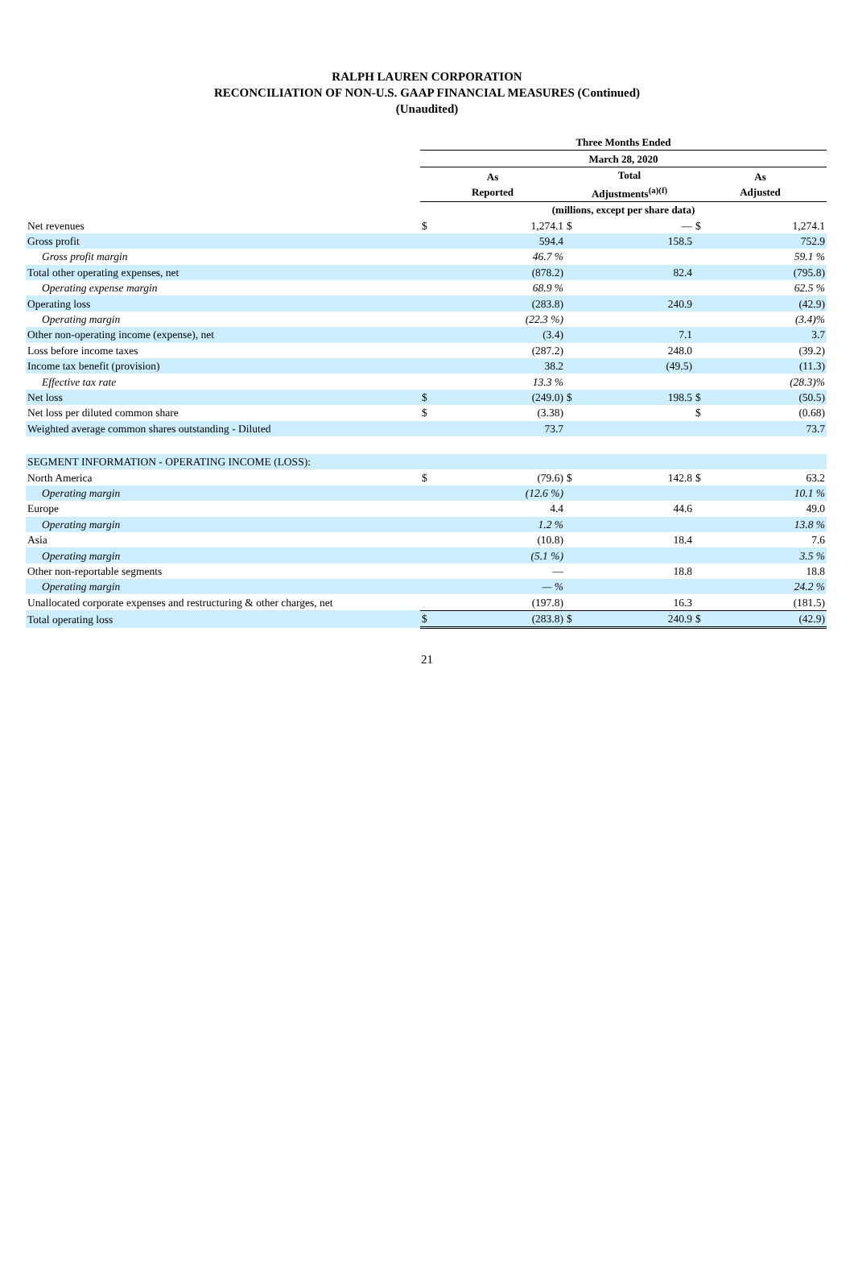RALPH LAUREN CORPORATION
RECONCILIATION OF NON-U.S. GAAP FINANCIAL MEASURES (Continued)
(Unaudited)
| | Three Months Ended | | | | | |
| --- | --- | --- | --- | --- | --- | --- |
| | March 28, 2020 | | | | | |
| | As Reported | | Total Adjustments<sup>(a)(f)</sup> | | As Adjusted | |
| | (millions, except per share data) | | | | | |
| Net revenues | $ | 1,274.1 | $ | — | $ | 1,274.1 |
| Gross profit | | 594.4 | | 158.5 | | 752.9 |
| Gross profit margin | | 46.7 % | | | | 59.1 % |
| Total other operating expenses, net | | (878.2) | | 82.4 | | (795.8) |
| Operating expense margin | | 68.9 % | | | | 62.5 % |
| Operating loss | | (283.8) | | 240.9 | | (42.9) |
| Operating margin | | (22.3 %) | | | | (3.4)% |
| Other non-operating income (expense), net | | (3.4) | | 7.1 | | 3.7 |
| Loss before income taxes | | (287.2) | | 248.0 | | (39.2) |
| Income tax benefit (provision) | | 38.2 | | (49.5) | | (11.3) |
| Effective tax rate | | 13.3 % | | | | (28.3)% |
| Net loss | $ | (249.0) | $ | 198.5 | $ | (50.5) |
| Net loss per diluted common share | $ | (3.38) | | | $ | (0.68) |
| Weighted average common shares outstanding - Diluted | | 73.7 | | | | 73.7 |
| SEGMENT INFORMATION - OPERATING INCOME (LOSS): | | | | | | |
| North America | $ | (79.6) | $ | 142.8 | $ | 63.2 |
| Operating margin | | (12.6 %) | | | | 10.1 % |
| Europe | | 4.4 | | 44.6 | | 49.0 |
| Operating margin | | 1.2 % | | | | 13.8 % |
| Asia | | (10.8) | | 18.4 | | 7.6 |
| Operating margin | | (5.1 %) | | | | 3.5 % |
| Other non-reportable segments | | — | | 18.8 | | 18.8 |
| Operating margin | | — % | | | | 24.2 % |
| Unallocated corporate expenses and restructuring & other charges, net | | (197.8) | | 16.3 | | (181.5) |
| Total operating loss | $ | (283.8) | $ | 240.9 | $ | (42.9) |
21